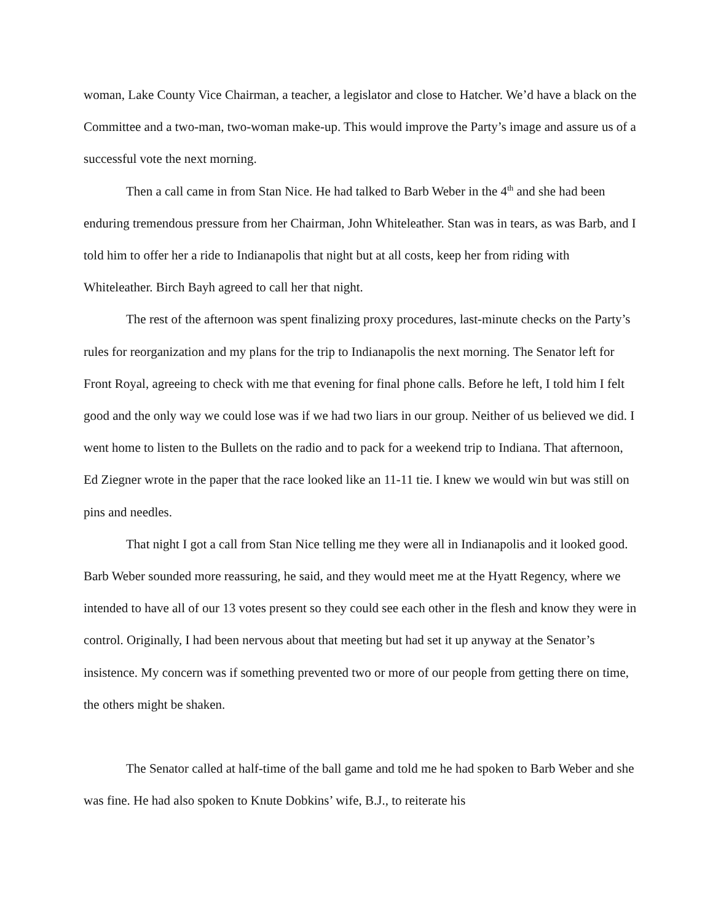woman, Lake County Vice Chairman, a teacher, a legislator and close to Hatcher. We’d have a black on the Committee and a two-man, two-woman make-up. This would improve the Party’s image and assure us of a successful vote the next morning.
Then a call came in from Stan Nice. He had talked to Barb Weber in the 4<sup>th</sup> and she had been enduring tremendous pressure from her Chairman, John Whiteleather. Stan was in tears, as was Barb, and I told him to offer her a ride to Indianapolis that night but at all costs, keep her from riding with Whiteleather. Birch Bayh agreed to call her that night.
The rest of the afternoon was spent finalizing proxy procedures, last-minute checks on the Party’s rules for reorganization and my plans for the trip to Indianapolis the next morning. The Senator left for Front Royal, agreeing to check with me that evening for final phone calls. Before he left, I told him I felt good and the only way we could lose was if we had two liars in our group. Neither of us believed we did. I went home to listen to the Bullets on the radio and to pack for a weekend trip to Indiana. That afternoon, Ed Ziegner wrote in the paper that the race looked like an 11-11 tie. I knew we would win but was still on pins and needles.
That night I got a call from Stan Nice telling me they were all in Indianapolis and it looked good. Barb Weber sounded more reassuring, he said, and they would meet me at the Hyatt Regency, where we intended to have all of our 13 votes present so they could see each other in the flesh and know they were in control. Originally, I had been nervous about that meeting but had set it up anyway at the Senator’s insistence. My concern was if something prevented two or more of our people from getting there on time, the others might be shaken.
The Senator called at half-time of the ball game and told me he had spoken to Barb Weber and she was fine. He had also spoken to Knute Dobkins’ wife, B.J., to reiterate his